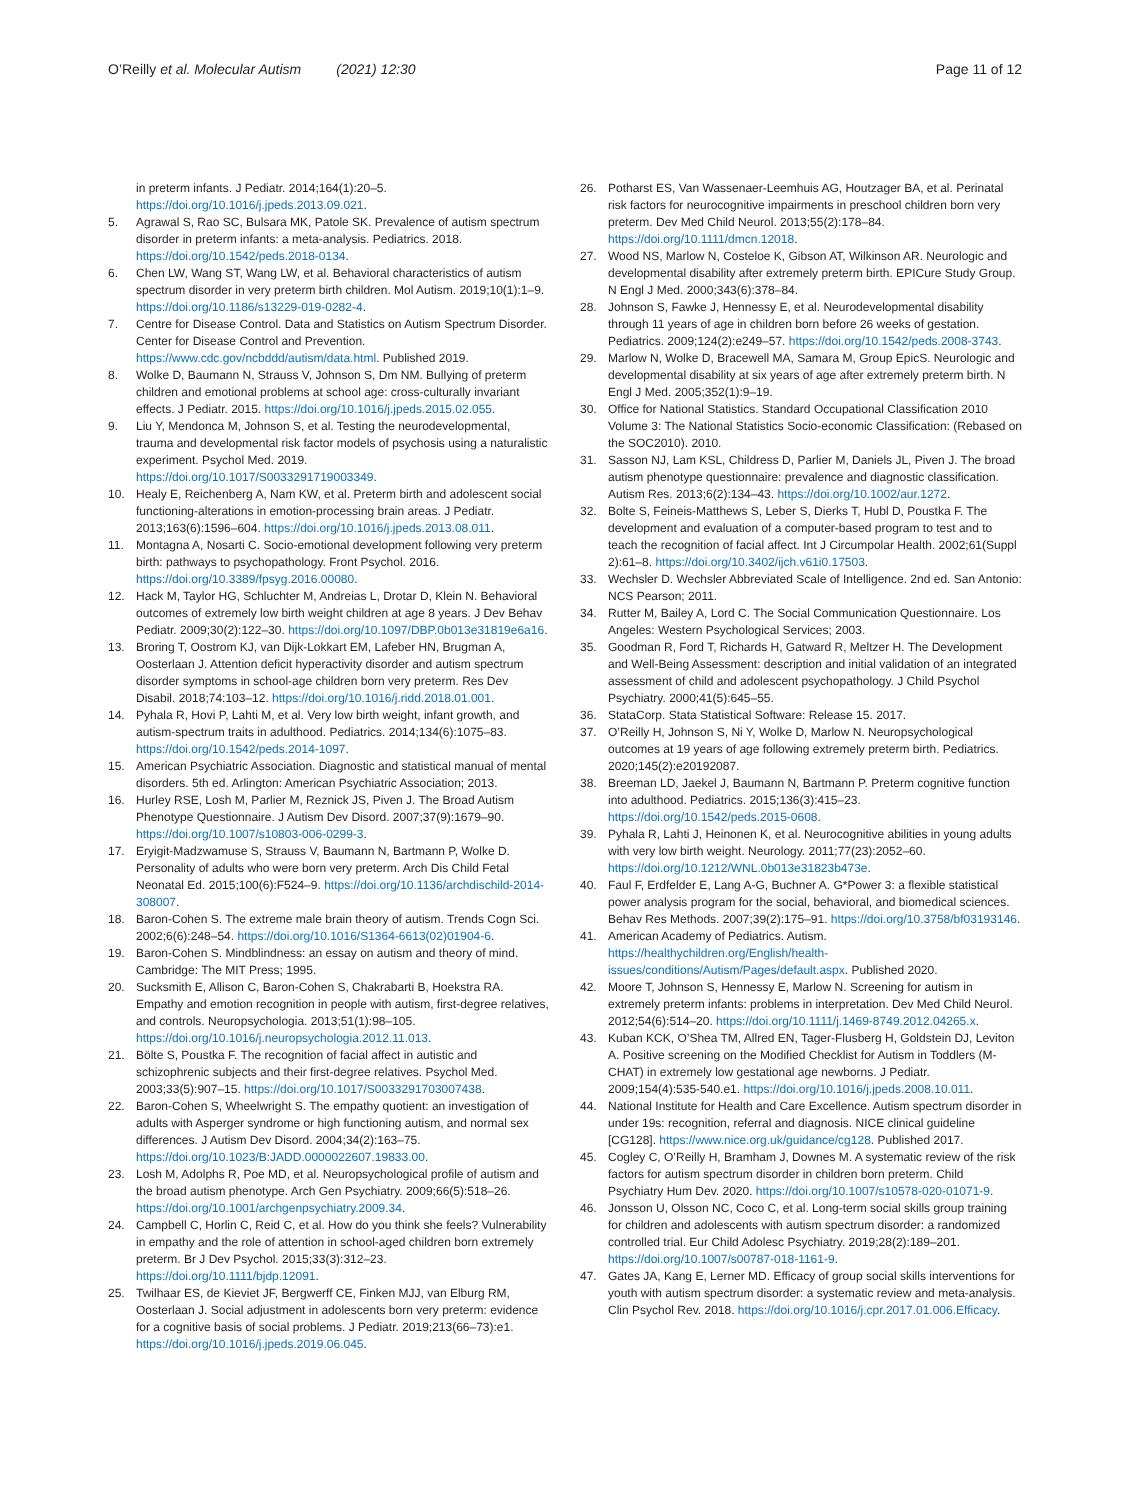O’Reilly et al. Molecular Autism (2021) 12:30
Page 11 of 12
in preterm infants. J Pediatr. 2014;164(1):20–5. https://doi.org/10.1016/j.jpeds.2013.09.021.
5. Agrawal S, Rao SC, Bulsara MK, Patole SK. Prevalence of autism spectrum disorder in preterm infants: a meta-analysis. Pediatrics. 2018. https://doi.org/10.1542/peds.2018-0134.
6. Chen LW, Wang ST, Wang LW, et al. Behavioral characteristics of autism spectrum disorder in very preterm birth children. Mol Autism. 2019;10(1):1–9. https://doi.org/10.1186/s13229-019-0282-4.
7. Centre for Disease Control. Data and Statistics on Autism Spectrum Disorder. Center for Disease Control and Prevention. https://www.cdc.gov/ncbddd/autism/data.html. Published 2019.
8. Wolke D, Baumann N, Strauss V, Johnson S, Dm NM. Bullying of preterm children and emotional problems at school age: cross-culturally invariant effects. J Pediatr. 2015. https://doi.org/10.1016/j.jpeds.2015.02.055.
9. Liu Y, Mendonca M, Johnson S, et al. Testing the neurodevelopmental, trauma and developmental risk factor models of psychosis using a naturalistic experiment. Psychol Med. 2019. https://doi.org/10.1017/S0033291719003349.
10. Healy E, Reichenberg A, Nam KW, et al. Preterm birth and adolescent social functioning-alterations in emotion-processing brain areas. J Pediatr. 2013;163(6):1596–604. https://doi.org/10.1016/j.jpeds.2013.08.011.
11. Montagna A, Nosarti C. Socio-emotional development following very preterm birth: pathways to psychopathology. Front Psychol. 2016. https://doi.org/10.3389/fpsyg.2016.00080.
12. Hack M, Taylor HG, Schluchter M, Andreias L, Drotar D, Klein N. Behavioral outcomes of extremely low birth weight children at age 8 years. J Dev Behav Pediatr. 2009;30(2):122–30. https://doi.org/10.1097/DBP.0b013e31819e6a16.
13. Broring T, Oostrom KJ, van Dijk-Lokkart EM, Lafeber HN, Brugman A, Oosterlaan J. Attention deficit hyperactivity disorder and autism spectrum disorder symptoms in school-age children born very preterm. Res Dev Disabil. 2018;74:103–12. https://doi.org/10.1016/j.ridd.2018.01.001.
14. Pyhala R, Hovi P, Lahti M, et al. Very low birth weight, infant growth, and autism-spectrum traits in adulthood. Pediatrics. 2014;134(6):1075–83. https://doi.org/10.1542/peds.2014-1097.
15. American Psychiatric Association. Diagnostic and statistical manual of mental disorders. 5th ed. Arlington: American Psychiatric Association; 2013.
16. Hurley RSE, Losh M, Parlier M, Reznick JS, Piven J. The Broad Autism Phenotype Questionnaire. J Autism Dev Disord. 2007;37(9):1679–90. https://doi.org/10.1007/s10803-006-0299-3.
17. Eryigit-Madzwamuse S, Strauss V, Baumann N, Bartmann P, Wolke D. Personality of adults who were born very preterm. Arch Dis Child Fetal Neonatal Ed. 2015;100(6):F524–9. https://doi.org/10.1136/archdischild-2014-308007.
18. Baron-Cohen S. The extreme male brain theory of autism. Trends Cogn Sci. 2002;6(6):248–54. https://doi.org/10.1016/S1364-6613(02)01904-6.
19. Baron-Cohen S. Mindblindness: an essay on autism and theory of mind. Cambridge: The MIT Press; 1995.
20. Sucksmith E, Allison C, Baron-Cohen S, Chakrabarti B, Hoekstra RA. Empathy and emotion recognition in people with autism, first-degree relatives, and controls. Neuropsychologia. 2013;51(1):98–105. https://doi.org/10.1016/j.neuropsychologia.2012.11.013.
21. Bölte S, Poustka F. The recognition of facial affect in autistic and schizophrenic subjects and their first-degree relatives. Psychol Med. 2003;33(5):907–15. https://doi.org/10.1017/S0033291703007438.
22. Baron-Cohen S, Wheelwright S. The empathy quotient: an investigation of adults with Asperger syndrome or high functioning autism, and normal sex differences. J Autism Dev Disord. 2004;34(2):163–75. https://doi.org/10.1023/B:JADD.0000022607.19833.00.
23. Losh M, Adolphs R, Poe MD, et al. Neuropsychological profile of autism and the broad autism phenotype. Arch Gen Psychiatry. 2009;66(5):518–26. https://doi.org/10.1001/archgenpsychiatry.2009.34.
24. Campbell C, Horlin C, Reid C, et al. How do you think she feels? Vulnerability in empathy and the role of attention in school-aged children born extremely preterm. Br J Dev Psychol. 2015;33(3):312–23. https://doi.org/10.1111/bjdp.12091.
25. Twilhaar ES, de Kieviet JF, Bergwerff CE, Finken MJJ, van Elburg RM, Oosterlaan J. Social adjustment in adolescents born very preterm: evidence for a cognitive basis of social problems. J Pediatr. 2019;213(66–73):e1. https://doi.org/10.1016/j.jpeds.2019.06.045.
26. Potharst ES, Van Wassenaer-Leemhuis AG, Houtzager BA, et al. Perinatal risk factors for neurocognitive impairments in preschool children born very preterm. Dev Med Child Neurol. 2013;55(2):178–84. https://doi.org/10.1111/dmcn.12018.
27. Wood NS, Marlow N, Costeloe K, Gibson AT, Wilkinson AR. Neurologic and developmental disability after extremely preterm birth. EPICure Study Group. N Engl J Med. 2000;343(6):378–84.
28. Johnson S, Fawke J, Hennessy E, et al. Neurodevelopmental disability through 11 years of age in children born before 26 weeks of gestation. Pediatrics. 2009;124(2):e249–57. https://doi.org/10.1542/peds.2008-3743.
29. Marlow N, Wolke D, Bracewell MA, Samara M, Group EpicS. Neurologic and developmental disability at six years of age after extremely preterm birth. N Engl J Med. 2005;352(1):9–19.
30. Office for National Statistics. Standard Occupational Classification 2010 Volume 3: The National Statistics Socio-economic Classification: (Rebased on the SOC2010). 2010.
31. Sasson NJ, Lam KSL, Childress D, Parlier M, Daniels JL, Piven J. The broad autism phenotype questionnaire: prevalence and diagnostic classification. Autism Res. 2013;6(2):134–43. https://doi.org/10.1002/aur.1272.
32. Bolte S, Feineis-Matthews S, Leber S, Dierks T, Hubl D, Poustka F. The development and evaluation of a computer-based program to test and to teach the recognition of facial affect. Int J Circumpolar Health. 2002;61(Suppl 2):61–8. https://doi.org/10.3402/ijch.v61i0.17503.
33. Wechsler D. Wechsler Abbreviated Scale of Intelligence. 2nd ed. San Antonio: NCS Pearson; 2011.
34. Rutter M, Bailey A, Lord C. The Social Communication Questionnaire. Los Angeles: Western Psychological Services; 2003.
35. Goodman R, Ford T, Richards H, Gatward R, Meltzer H. The Development and Well-Being Assessment: description and initial validation of an integrated assessment of child and adolescent psychopathology. J Child Psychol Psychiatry. 2000;41(5):645–55.
36. StataCorp. Stata Statistical Software: Release 15. 2017.
37. O’Reilly H, Johnson S, Ni Y, Wolke D, Marlow N. Neuropsychological outcomes at 19 years of age following extremely preterm birth. Pediatrics. 2020;145(2):e20192087.
38. Breeman LD, Jaekel J, Baumann N, Bartmann P. Preterm cognitive function into adulthood. Pediatrics. 2015;136(3):415–23. https://doi.org/10.1542/peds.2015-0608.
39. Pyhala R, Lahti J, Heinonen K, et al. Neurocognitive abilities in young adults with very low birth weight. Neurology. 2011;77(23):2052–60. https://doi.org/10.1212/WNL.0b013e31823b473e.
40. Faul F, Erdfelder E, Lang A-G, Buchner A. G*Power 3: a flexible statistical power analysis program for the social, behavioral, and biomedical sciences. Behav Res Methods. 2007;39(2):175–91. https://doi.org/10.3758/bf03193146.
41. American Academy of Pediatrics. Autism. https://healthychildren.org/English/health-issues/conditions/Autism/Pages/default.aspx. Published 2020.
42. Moore T, Johnson S, Hennessy E, Marlow N. Screening for autism in extremely preterm infants: problems in interpretation. Dev Med Child Neurol. 2012;54(6):514–20. https://doi.org/10.1111/j.1469-8749.2012.04265.x.
43. Kuban KCK, O’Shea TM, Allred EN, Tager-Flusberg H, Goldstein DJ, Leviton A. Positive screening on the Modified Checklist for Autism in Toddlers (M-CHAT) in extremely low gestational age newborns. J Pediatr. 2009;154(4):535-540.e1. https://doi.org/10.1016/j.jpeds.2008.10.011.
44. National Institute for Health and Care Excellence. Autism spectrum disorder in under 19s: recognition, referral and diagnosis. NICE clinical guideline [CG128]. https://www.nice.org.uk/guidance/cg128. Published 2017.
45. Cogley C, O’Reilly H, Bramham J, Downes M. A systematic review of the risk factors for autism spectrum disorder in children born preterm. Child Psychiatry Hum Dev. 2020. https://doi.org/10.1007/s10578-020-01071-9.
46. Jonsson U, Olsson NC, Coco C, et al. Long-term social skills group training for children and adolescents with autism spectrum disorder: a randomized controlled trial. Eur Child Adolesc Psychiatry. 2019;28(2):189–201. https://doi.org/10.1007/s00787-018-1161-9.
47. Gates JA, Kang E, Lerner MD. Efficacy of group social skills interventions for youth with autism spectrum disorder: a systematic review and meta-analysis. Clin Psychol Rev. 2018. https://doi.org/10.1016/j.cpr.2017.01.006.Efficacy.